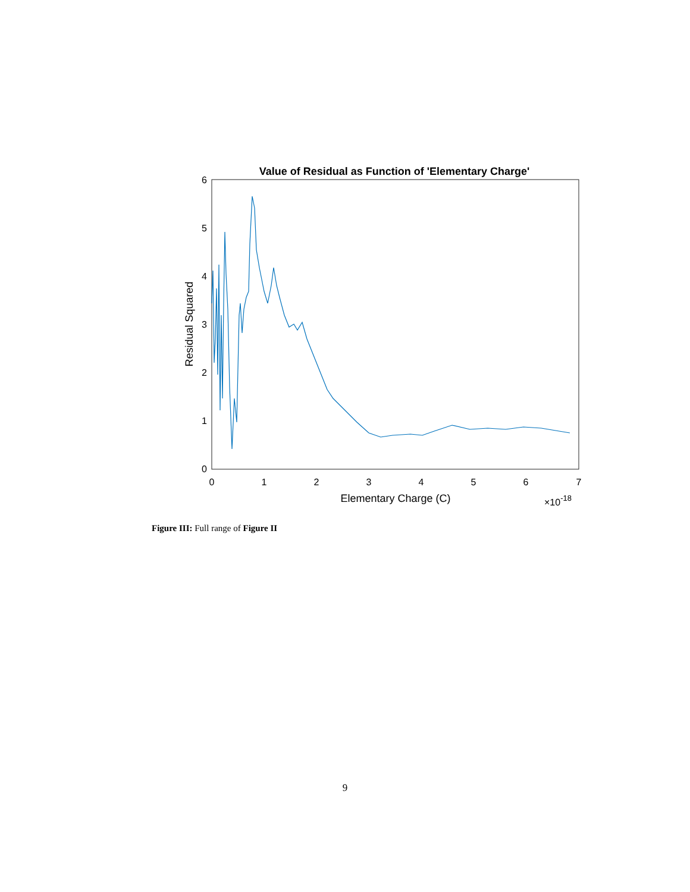Value of Residual as Function of 'Elementary Charge'
0
1
2
3
4
5
6
0
1
2
3
4
5
6
7
Elementary Charge (C)
×10-18
Residual Squared
Figure III: Full range of Figure II
9